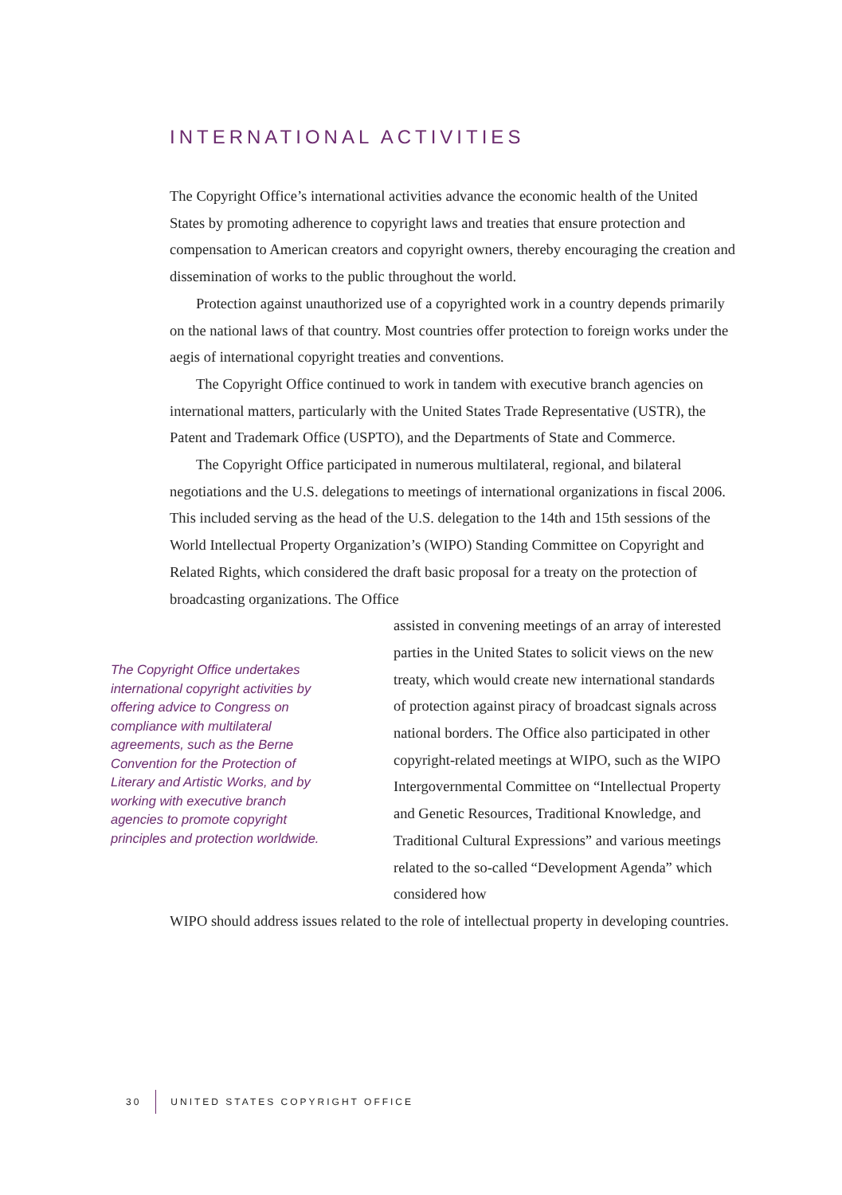INTERNATIONAL ACTIVITIES
The Copyright Office’s international activities advance the economic health of the United States by promoting adherence to copyright laws and treaties that ensure protection and compensation to American creators and copyright owners, thereby encouraging the creation and dissemination of works to the public throughout the world.
Protection against unauthorized use of a copyrighted work in a country depends primarily on the national laws of that country. Most countries offer protection to foreign works under the aegis of international copyright treaties and conventions.
The Copyright Office continued to work in tandem with executive branch agencies on international matters, particularly with the United States Trade Representative (USTR), the Patent and Trademark Office (USPTO), and the Departments of State and Commerce.
The Copyright Office participated in numerous multilateral, regional, and bilateral negotiations and the U.S. delegations to meetings of international organizations in fiscal 2006. This included serving as the head of the U.S. delegation to the 14th and 15th sessions of the World Intellectual Property Organization’s (WIPO) Standing Committee on Copyright and Related Rights, which considered the draft basic proposal for a treaty on the protection of broadcasting organizations. The Office
The Copyright Office undertakes international copyright activities by offering advice to Congress on compliance with multilateral agreements, such as the Berne Convention for the Protection of Literary and Artistic Works, and by working with executive branch agencies to promote copyright principles and protection worldwide.
assisted in convening meetings of an array of interested parties in the United States to solicit views on the new treaty, which would create new international standards of protection against piracy of broadcast signals across national borders. The Office also participated in other copyright-related meetings at WIPO, such as the WIPO Intergovernmental Committee on “Intellectual Property and Genetic Resources, Traditional Knowledge, and Traditional Cultural Expressions” and various meetings related to the so-called “Development Agenda” which considered how
WIPO should address issues related to the role of intellectual property in developing countries.
30 UNITED STATES COPYRIGHT OFFICE